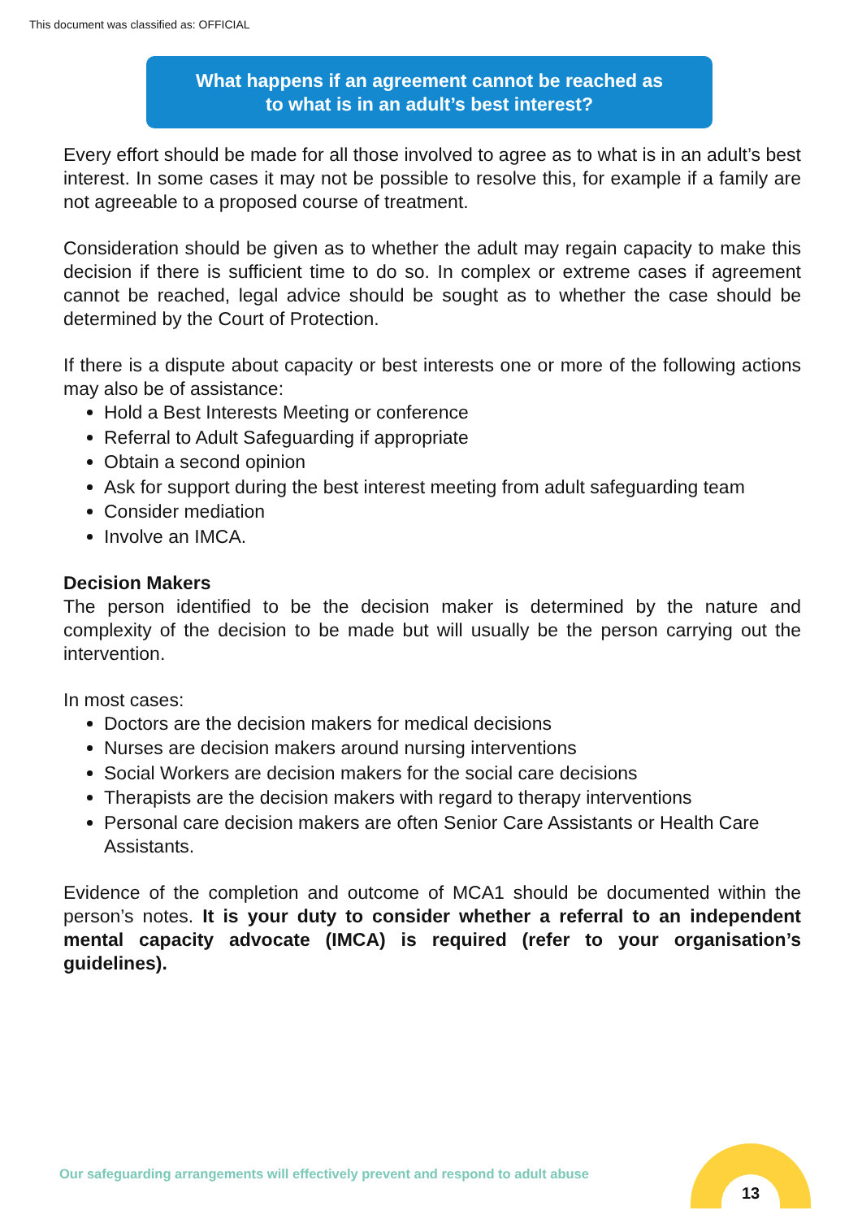This document was classified as: OFFICIAL
What happens if an agreement cannot be reached as
to what is in an adult’s best interest?
Every effort should be made for all those involved to agree as to what is in an adult’s best interest. In some cases it may not be possible to resolve this, for example if a family are not agreeable to a proposed course of treatment.
Consideration should be given as to whether the adult may regain capacity to make this decision if there is sufficient time to do so. In complex or extreme cases if agreement cannot be reached, legal advice should be sought as to whether the case should be determined by the Court of Protection.
If there is a dispute about capacity or best interests one or more of the following actions may also be of assistance:
Hold a Best Interests Meeting or conference
Referral to Adult Safeguarding if appropriate
Obtain a second opinion
Ask for support during the best interest meeting from adult safeguarding team
Consider mediation
Involve an IMCA.
Decision Makers
The person identified to be the decision maker is determined by the nature and complexity of the decision to be made but will usually be the person carrying out the intervention.
In most cases:
Doctors are the decision makers for medical decisions
Nurses are decision makers around nursing interventions
Social Workers are decision makers for the social care decisions
Therapists are the decision makers with regard to therapy interventions
Personal care decision makers are often Senior Care Assistants or Health Care Assistants.
Evidence of the completion and outcome of MCA1 should be documented within the person’s notes. It is your duty to consider whether a referral to an independent mental capacity advocate (IMCA) is required (refer to your organisation’s guidelines).
Our safeguarding arrangements will effectively prevent and respond to adult abuse
13